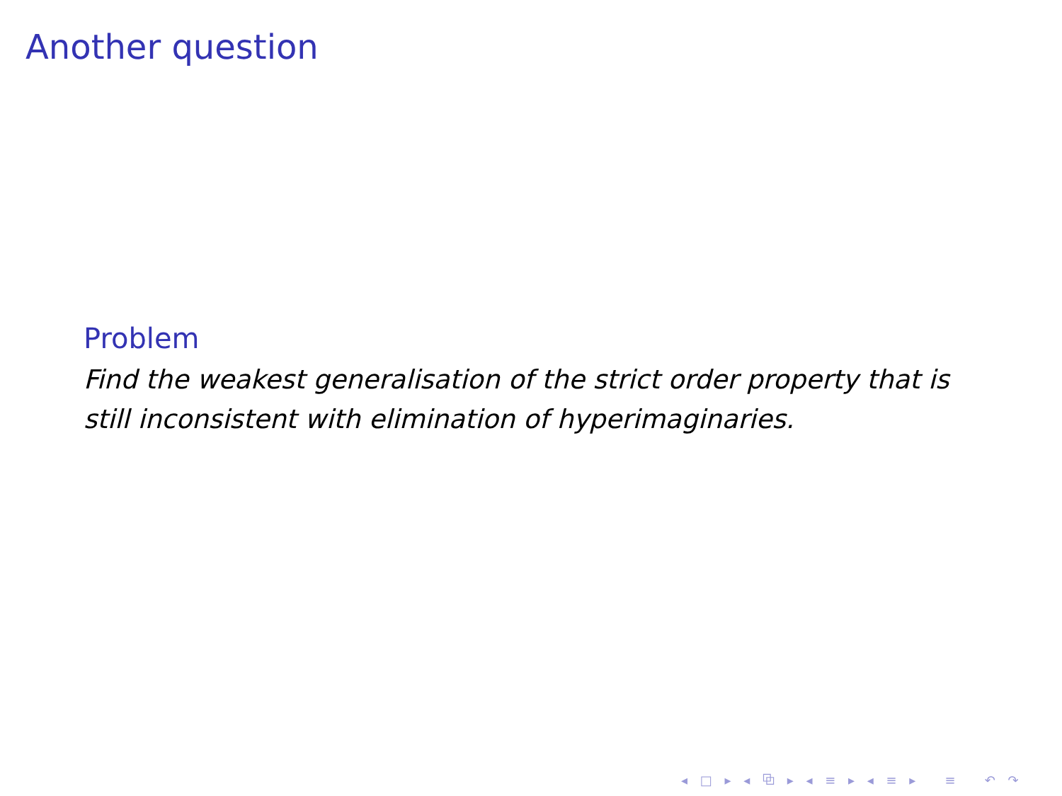Another question
Problem
Find the weakest generalisation of the strict order property that is still inconsistent with elimination of hyperimaginaries.
◂ □ ▸ ◂ ⧉ ▸ ◂ ≡ ▸ ◂ ≡ ▸ ≡ ↶ ↷